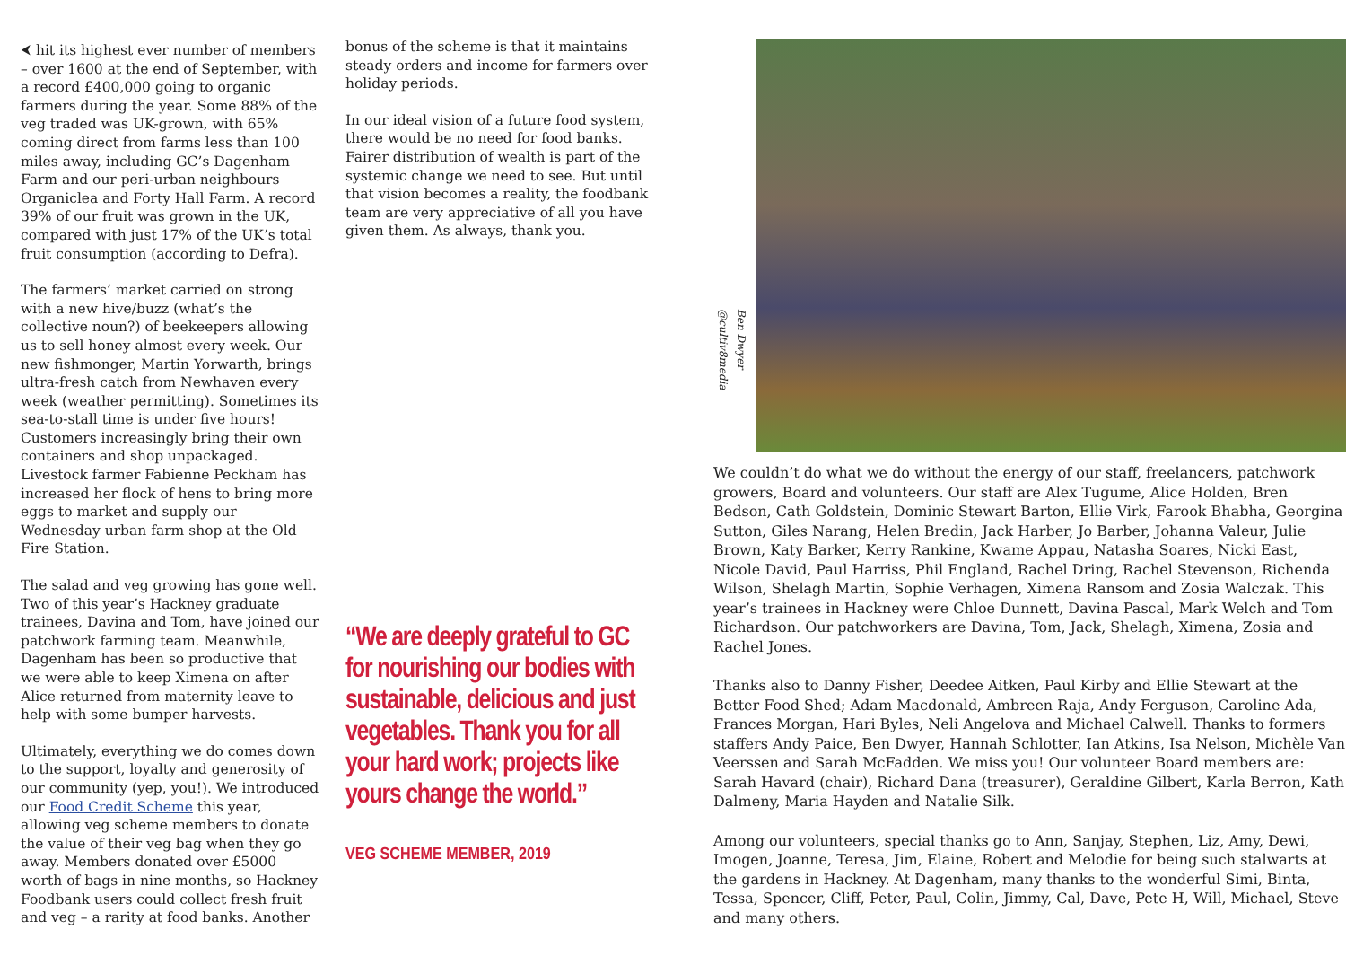⮜ hit its highest ever number of members – over 1600 at the end of September, with a record £400,000 going to organic farmers during the year. Some 88% of the veg traded was UK-grown, with 65% coming direct from farms less than 100 miles away, including GC’s Dagenham Farm and our peri-urban neighbours Organiclea and Forty Hall Farm. A record 39% of our fruit was grown in the UK, compared with just 17% of the UK’s total fruit consumption (according to Defra).
The farmers’ market carried on strong with a new hive/buzz (what’s the collective noun?) of beekeepers allowing us to sell honey almost every week. Our new fishmonger, Martin Yorwarth, brings ultra-fresh catch from Newhaven every week (weather permitting). Sometimes its sea-to-stall time is under five hours! Customers increasingly bring their own containers and shop unpackaged. Livestock farmer Fabienne Peckham has increased her flock of hens to bring more eggs to market and supply our Wednesday urban farm shop at the Old Fire Station.
The salad and veg growing has gone well. Two of this year’s Hackney graduate trainees, Davina and Tom, have joined our patchwork farming team. Meanwhile, Dagenham has been so productive that we were able to keep Ximena on after Alice returned from maternity leave to help with some bumper harvests.
Ultimately, everything we do comes down to the support, loyalty and generosity of our community (yep, you!). We introduced our Food Credit Scheme this year, allowing veg scheme members to donate the value of their veg bag when they go away. Members donated over £5000 worth of bags in nine months, so Hackney Foodbank users could collect fresh fruit and veg – a rarity at food banks. Another
bonus of the scheme is that it maintains steady orders and income for farmers over holiday periods.
In our ideal vision of a future food system, there would be no need for food banks. Fairer distribution of wealth is part of the systemic change we need to see. But until that vision becomes a reality, the foodbank team are very appreciative of all you have given them. As always, thank you.
“We are deeply grateful to GC for nourishing our bodies with sustainable, delicious and just vegetables. Thank you for all your hard work; projects like yours change the world.”
VEG SCHEME MEMBER, 2019
Ben Dwyer @cultiv8media
We couldn’t do what we do without the energy of our staff, freelancers, patchwork growers, Board and volunteers. Our staff are Alex Tugume, Alice Holden, Bren Bedson, Cath Goldstein, Dominic Stewart Barton, Ellie Virk, Farook Bhabha, Georgina Sutton, Giles Narang, Helen Bredin, Jack Harber, Jo Barber, Johanna Valeur, Julie Brown, Katy Barker, Kerry Rankine, Kwame Appau, Natasha Soares, Nicki East, Nicole David, Paul Harriss, Phil England, Rachel Dring, Rachel Stevenson, Richenda Wilson, Shelagh Martin, Sophie Verhagen, Ximena Ransom and Zosia Walczak. This year’s trainees in Hackney were Chloe Dunnett, Davina Pascal, Mark Welch and Tom Richardson. Our patchworkers are Davina, Tom, Jack, Shelagh, Ximena, Zosia and Rachel Jones.
Thanks also to Danny Fisher, Deedee Aitken, Paul Kirby and Ellie Stewart at the Better Food Shed; Adam Macdonald, Ambreen Raja, Andy Ferguson, Caroline Ada, Frances Morgan, Hari Byles, Neli Angelova and Michael Calwell. Thanks to formers staffers Andy Paice, Ben Dwyer, Hannah Schlotter, Ian Atkins, Isa Nelson, Michèle Van Veerssen and Sarah McFadden. We miss you! Our volunteer Board members are: Sarah Havard (chair), Richard Dana (treasurer), Geraldine Gilbert, Karla Berron, Kath Dalmeny, Maria Hayden and Natalie Silk.
Among our volunteers, special thanks go to Ann, Sanjay, Stephen, Liz, Amy, Dewi, Imogen, Joanne, Teresa, Jim, Elaine, Robert and Melodie for being such stalwarts at the gardens in Hackney. At Dagenham, many thanks to the wonderful Simi, Binta, Tessa, Spencer, Cliff, Peter, Paul, Colin, Jimmy, Cal, Dave, Pete H, Will, Michael, Steve and many others.